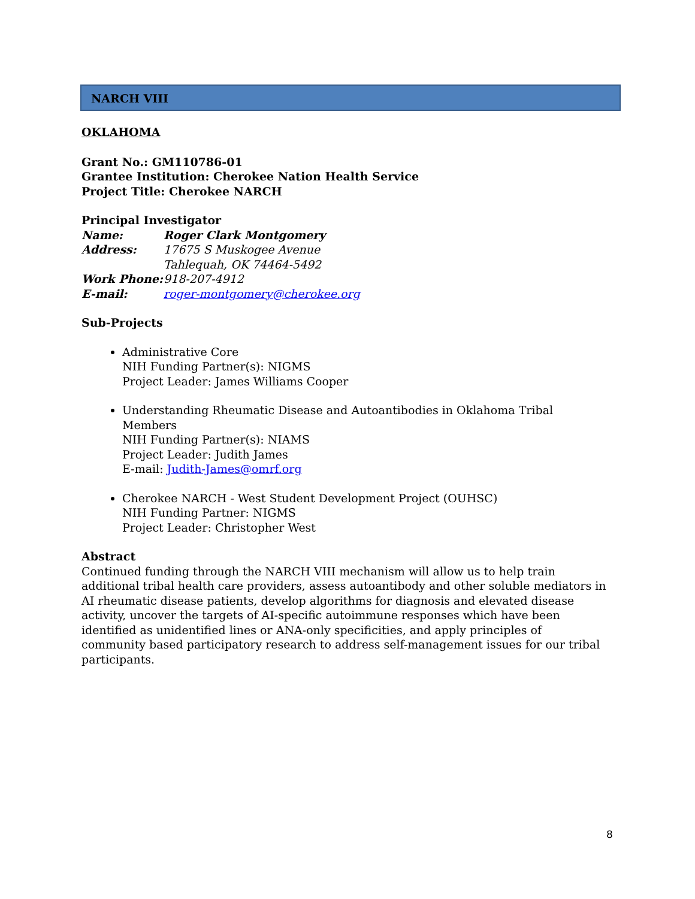NARCH VIII
OKLAHOMA
Grant No.: GM110786-01
Grantee Institution: Cherokee Nation Health Service
Project Title: Cherokee NARCH
Principal Investigator
| Name: | Roger Clark Montgomery |
| Address: | 17675 S Muskogee Avenue Tahlequah, OK 74464-5492 |
| Work Phone: | 918-207-4912 |
| E-mail: | roger-montgomery@cherokee.org |
Sub-Projects
Administrative Core
NIH Funding Partner(s): NIGMS
Project Leader: James Williams Cooper
Understanding Rheumatic Disease and Autoantibodies in Oklahoma Tribal Members
NIH Funding Partner(s): NIAMS
Project Leader: Judith James
E-mail: Judith-James@omrf.org
Cherokee NARCH - West Student Development Project (OUHSC)
NIH Funding Partner: NIGMS
Project Leader: Christopher West
Abstract
Continued funding through the NARCH VIII mechanism will allow us to help train additional tribal health care providers, assess autoantibody and other soluble mediators in AI rheumatic disease patients, develop algorithms for diagnosis and elevated disease activity, uncover the targets of AI-specific autoimmune responses which have been identified as unidentified lines or ANA-only specificities, and apply principles of community based participatory research to address self-management issues for our tribal participants.
8